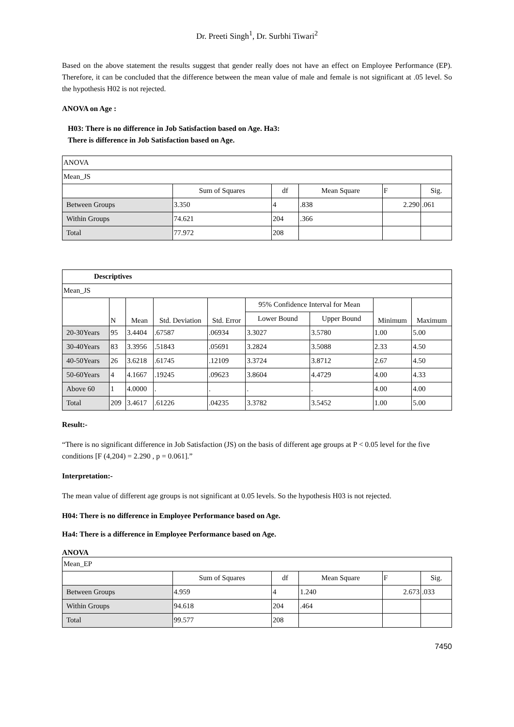Dr. Preeti Singh<sup>1</sup>, Dr. Surbhi Tiwari<sup>2</sup>
Based on the above statement the results suggest that gender really does not have an effect on Employee Performance (EP). Therefore, it can be concluded that the difference between the mean value of male and female is not significant at .05 level. So the hypothesis H02 is not rejected.
ANOVA on Age :
H03: There is no difference in Job Satisfaction based on Age. Ha3: There is difference in Job Satisfaction based on Age.
| ANOVA | | | | | |
| Mean_JS | | | | | |
| | Sum of Squares | df | Mean Square | F | Sig. |
| Between Groups | 3.350 | 4 | .838 | 2.290 | .061 |
| Within Groups | 74.621 | 204 | .366 | | |
| Total | 77.972 | 208 | | | |
| Descriptives | | | | | | | | |
| --- | --- | --- | --- | --- | --- | --- | --- | --- |
| Mean_JS | | | | | | | | |
| | N | Mean | Std. Deviation | Std. Error | 95% Confidence Interval for Mean | | Minimum | Maximum |
| | | | | | Lower Bound | Upper Bound | | |
| 20-30Years | 95 | 3.4404 | .67587 | .06934 | 3.3027 | 3.5780 | 1.00 | 5.00 |
| 30-40Years | 83 | 3.3956 | .51843 | .05691 | 3.2824 | 3.5088 | 2.33 | 4.50 |
| 40-50Years | 26 | 3.6218 | .61745 | .12109 | 3.3724 | 3.8712 | 2.67 | 4.50 |
| 50-60Years | 4 | 4.1667 | .19245 | .09623 | 3.8604 | 4.4729 | 4.00 | 4.33 |
| Above 60 | 1 | 4.0000 | . | . | . | . | 4.00 | 4.00 |
| Total | 209 | 3.4617 | .61226 | .04235 | 3.3782 | 3.5452 | 1.00 | 5.00 |
Result:-
“There is no significant difference in Job Satisfaction (JS) on the basis of different age groups at P < 0.05 level for the five conditions [F (4,204) = 2.290 , p = 0.061].”
Interpretation:-
The mean value of different age groups is not significant at 0.05 levels. So the hypothesis H03 is not rejected.
H04: There is no difference in Employee Performance based on Age.
Ha4: There is a difference in Employee Performance based on Age.
ANOVA
| Mean_EP | | | | | |
| | Sum of Squares | df | Mean Square | F | Sig. |
| Between Groups | 4.959 | 4 | 1.240 | 2.673 | .033 |
| Within Groups | 94.618 | 204 | .464 | | |
| Total | 99.577 | 208 | | | |
7450